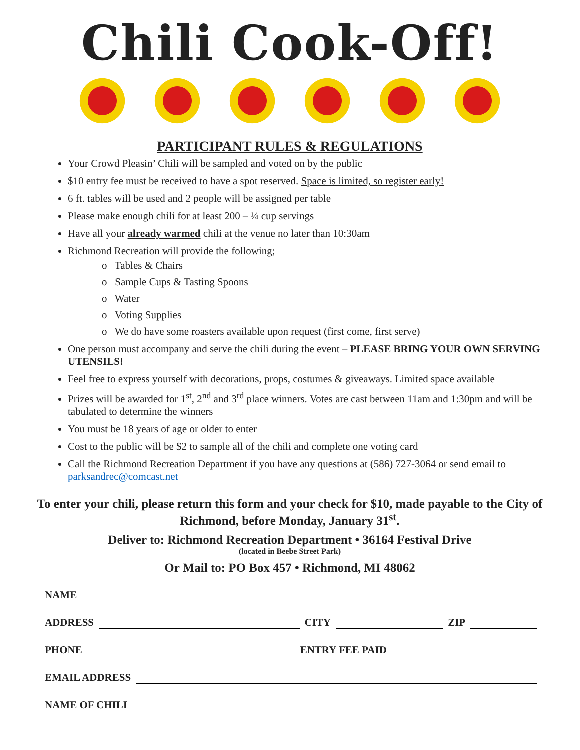Chili Cook-Off!
PARTICIPANT RULES & REGULATIONS
Your Crowd Pleasin’ Chili will be sampled and voted on by the public
$10 entry fee must be received to have a spot reserved. Space is limited, so register early!
6 ft. tables will be used and 2 people will be assigned per table
Please make enough chili for at least 200 – ¼ cup servings
Have all your already warmed chili at the venue no later than 10:30am
Richmond Recreation will provide the following;
o Tables & Chairs
o Sample Cups & Tasting Spoons
o Water
o Voting Supplies
o We do have some roasters available upon request (first come, first serve)
One person must accompany and serve the chili during the event – PLEASE BRING YOUR OWN SERVING UTENSILS!
Feel free to express yourself with decorations, props, costumes & giveaways. Limited space available
Prizes will be awarded for 1<sup>st</sup>, 2<sup>nd</sup> and 3<sup>rd</sup> place winners. Votes are cast between 11am and 1:30pm and will be tabulated to determine the winners
You must be 18 years of age or older to enter
Cost to the public will be $2 to sample all of the chili and complete one voting card
Call the Richmond Recreation Department if you have any questions at (586) 727-3064 or send email to parksandrec@comcast.net
To enter your chili, please return this form and your check for $10, made payable to the City of Richmond, before Monday, January 31<sup>st</sup>.
Deliver to: Richmond Recreation Department • 36164 Festival Drive
(located in Beebe Street Park)
Or Mail to: PO Box 457 • Richmond, MI 48062
NAME
ADDRESS
CITY
ZIP
PHONE
ENTRY FEE PAID
EMAIL ADDRESS
NAME OF CHILI